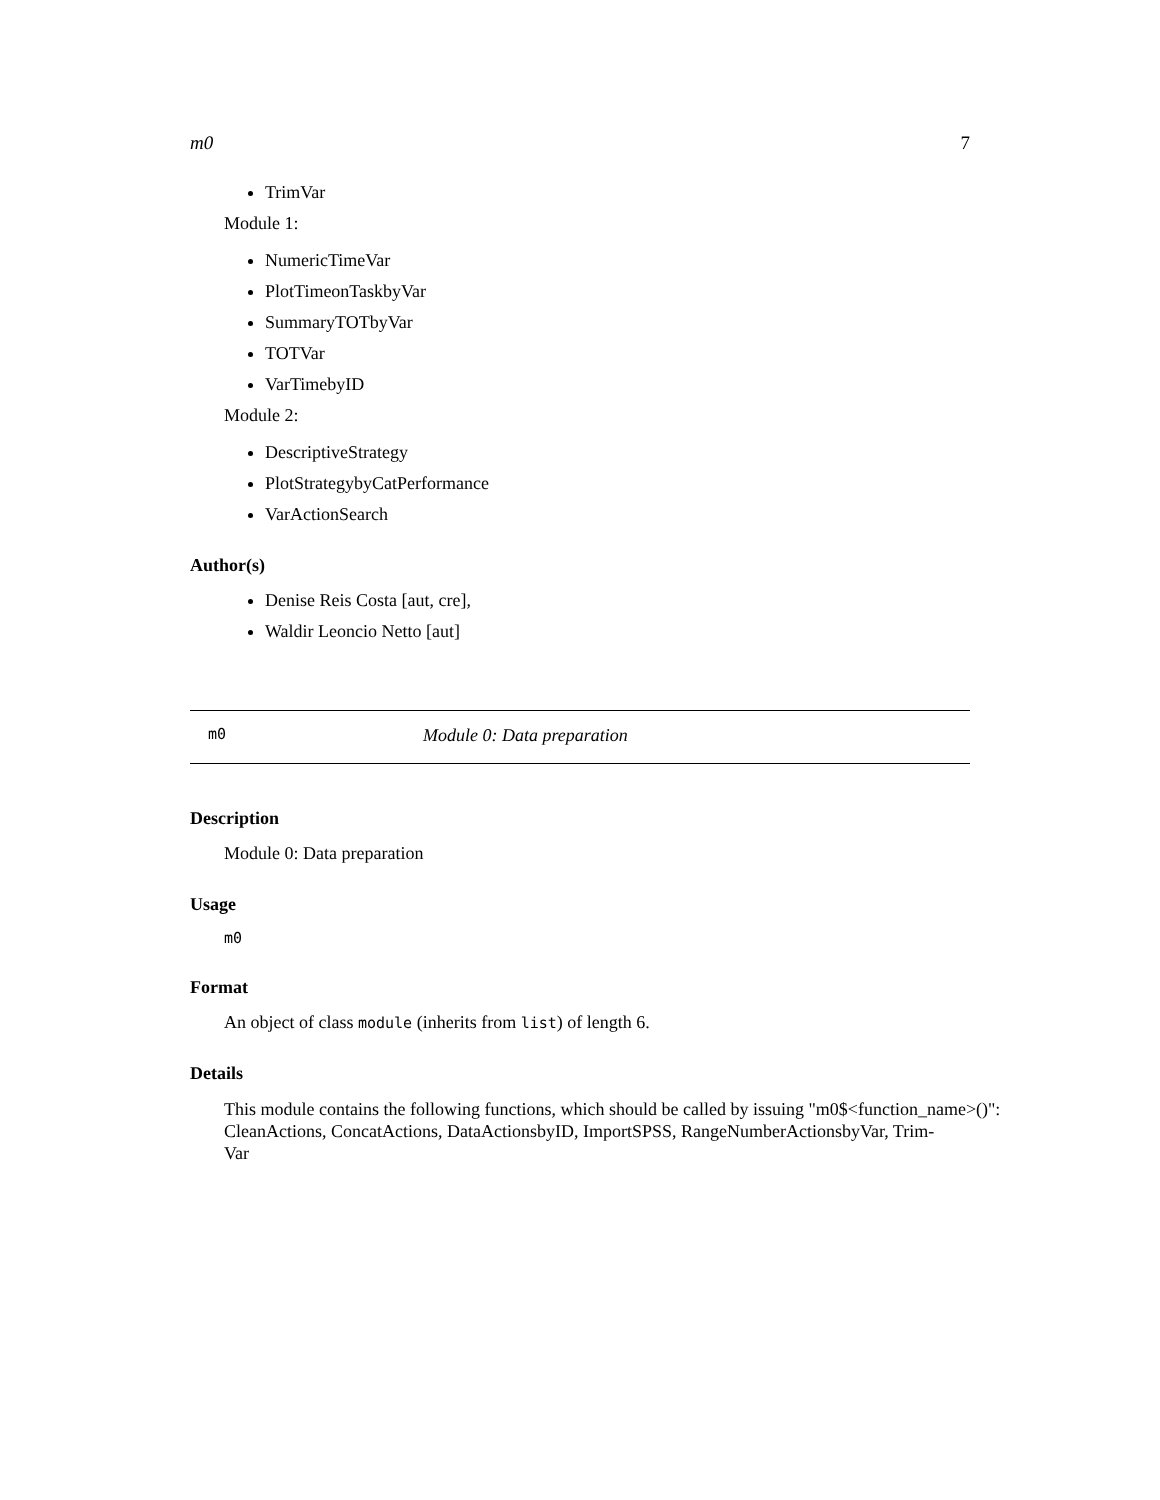m0 7
TrimVar
Module 1:
NumericTimeVar
PlotTimeonTaskbyVar
SummaryTOTbyVar
TOTVar
VarTimebyID
Module 2:
DescriptiveStrategy
PlotStrategybyCatPerformance
VarActionSearch
Author(s)
Denise Reis Costa [aut, cre],
Waldir Leoncio Netto [aut]
m0 Module 0: Data preparation
Description
Module 0: Data preparation
Usage
m0
Format
An object of class module (inherits from list) of length 6.
Details
This module contains the following functions, which should be called by issuing "m0$<function_name>()": CleanActions, ConcatActions, DataActionsbyID, ImportSPSS, RangeNumberActionsbyVar, Trim-
Var